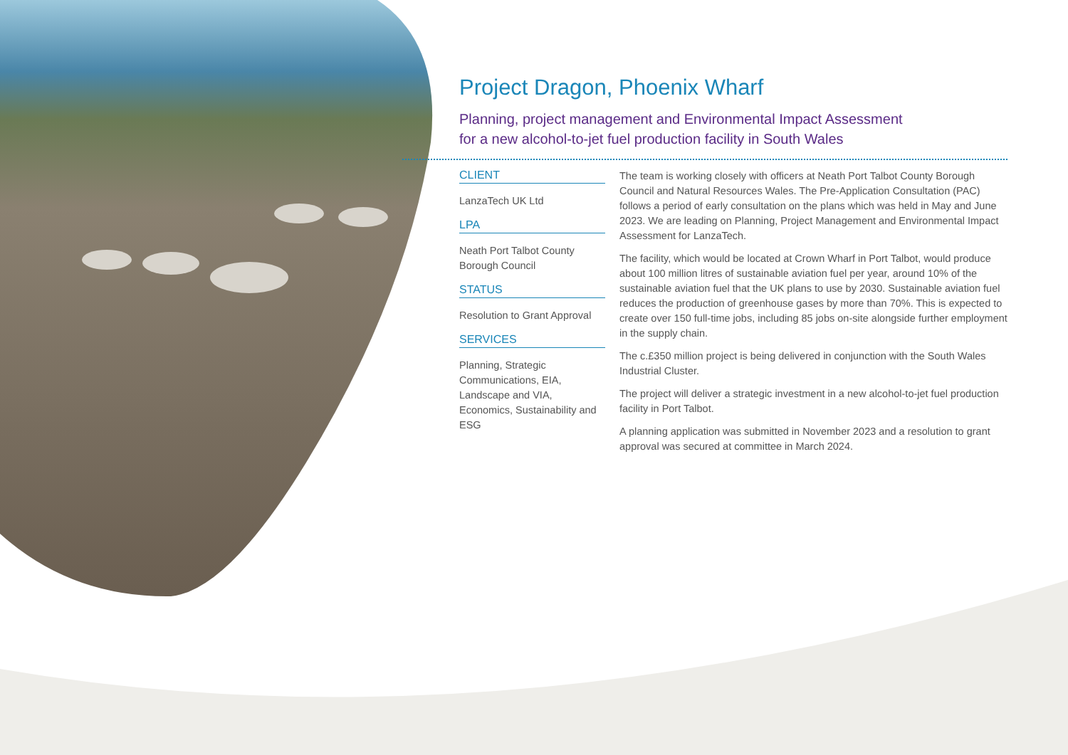Project Dragon, Phoenix Wharf
Planning, project management and Environmental Impact Assessment
for a new alcohol-to-jet fuel production facility in South Wales
CLIENT
LanzaTech UK Ltd
LPA
Neath Port Talbot County Borough Council
STATUS
Resolution to Grant Approval
SERVICES
Planning, Strategic Communications, EIA, Landscape and VIA, Economics, Sustainability and ESG
The team is working closely with officers at Neath Port Talbot County Borough Council and Natural Resources Wales. The Pre-Application Consultation (PAC) follows a period of early consultation on the plans which was held in May and June 2023. We are leading on Planning, Project Management and Environmental Impact Assessment for LanzaTech.
The facility, which would be located at Crown Wharf in Port Talbot, would produce about 100 million litres of sustainable aviation fuel per year, around 10% of the sustainable aviation fuel that the UK plans to use by 2030. Sustainable aviation fuel reduces the production of greenhouse gases by more than 70%. This is expected to create over 150 full-time jobs, including 85 jobs on-site alongside further employment in the supply chain.
The c.£350 million project is being delivered in conjunction with the South Wales Industrial Cluster.
The project will deliver a strategic investment in a new alcohol-to-jet fuel production facility in Port Talbot.
A planning application was submitted in November 2023 and a resolution to grant approval was secured at committee in March 2024.